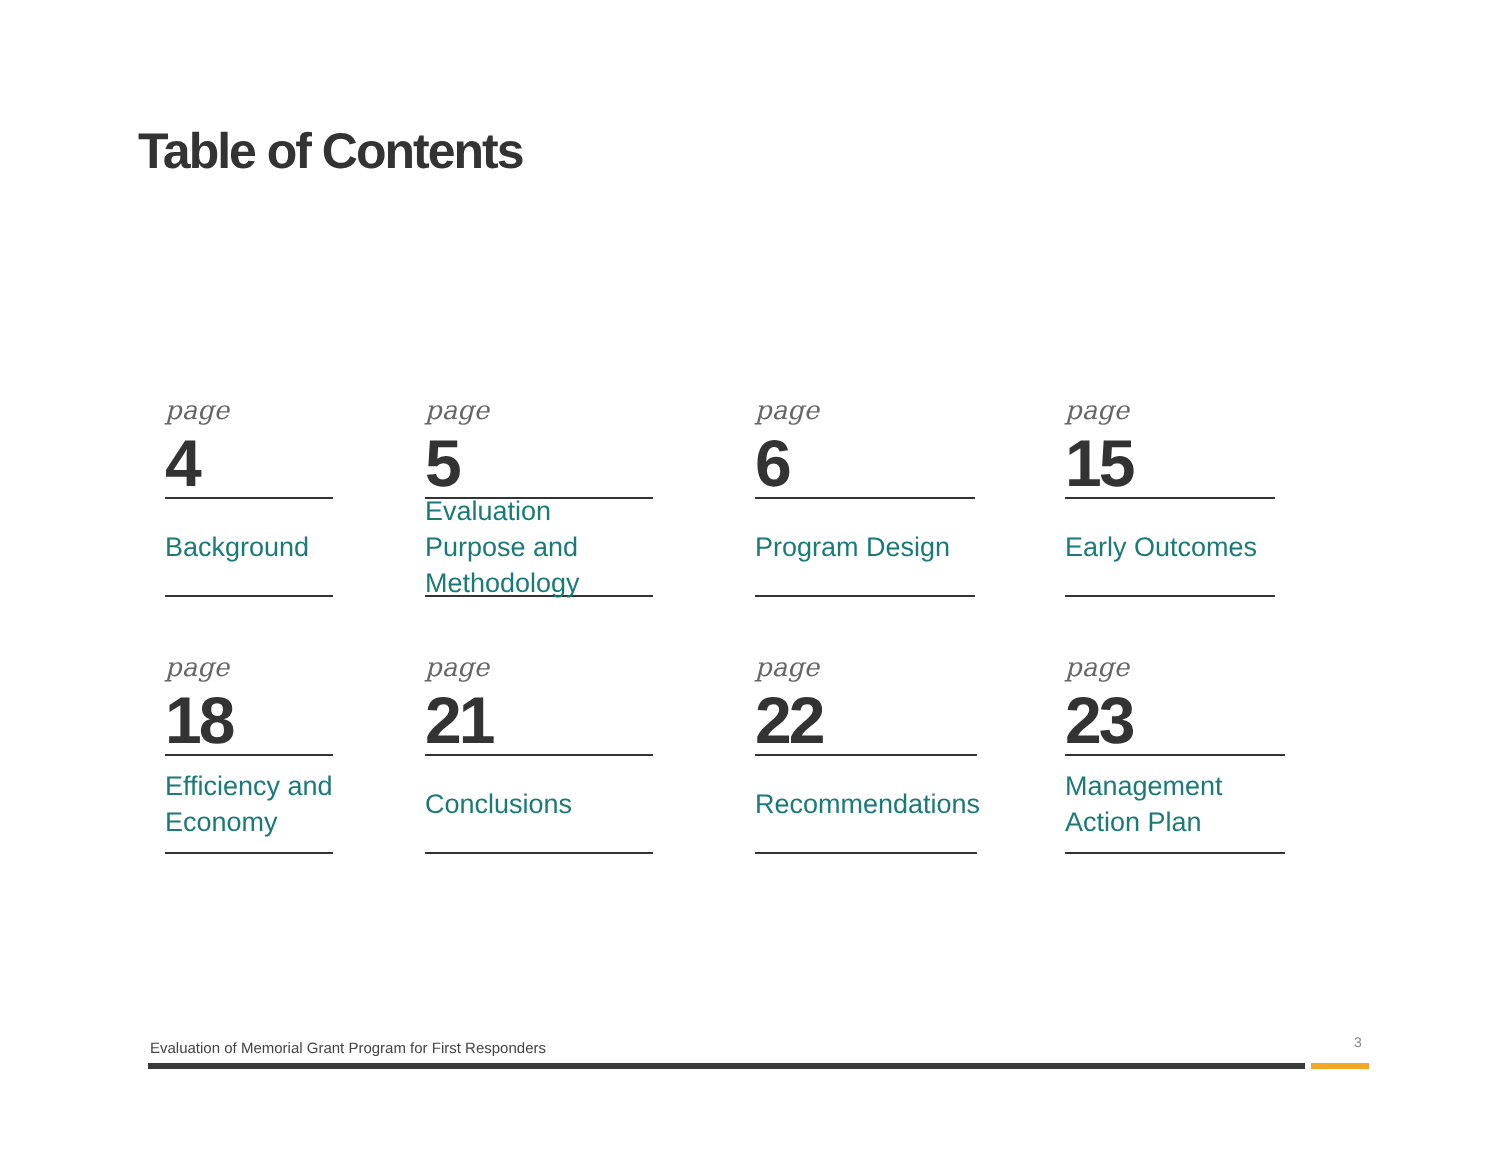Table of Contents
page
4
Background
page
5
Evaluation Purpose and Methodology
page
6
Program Design
page
15
Early Outcomes
page
18
Efficiency and Economy
page
21
Conclusions
page
22
Recommendations
page
23
Management Action Plan
Evaluation of Memorial Grant Program for First Responders
3